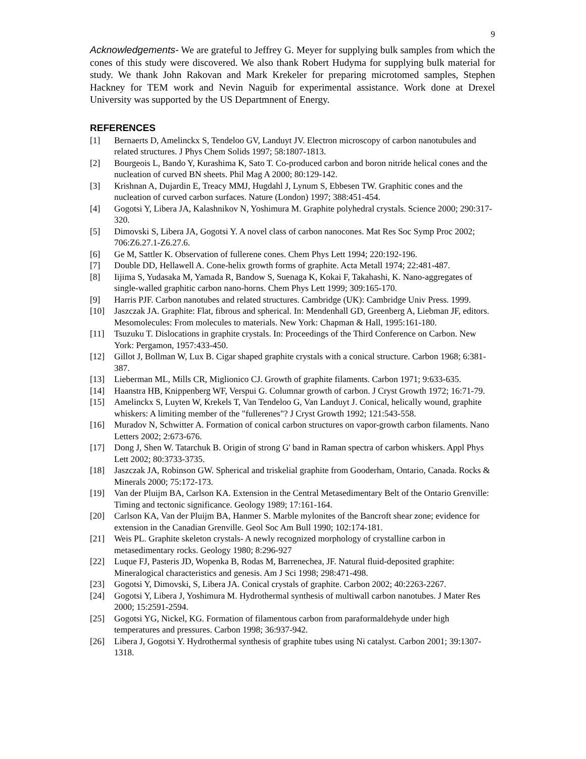9
Acknowledgements- We are grateful to Jeffrey G. Meyer for supplying bulk samples from which the cones of this study were discovered. We also thank Robert Hudyma for supplying bulk material for study. We thank John Rakovan and Mark Krekeler for preparing microtomed samples, Stephen Hackney for TEM work and Nevin Naguib for experimental assistance. Work done at Drexel University was supported by the US Departmnent of Energy.
REFERENCES
[1] Bernaerts D, Amelinckx S, Tendeloo GV, Landuyt JV. Electron microscopy of carbon nanotubules and related structures. J Phys Chem Solids 1997; 58:1807-1813.
[2] Bourgeois L, Bando Y, Kurashima K, Sato T. Co-produced carbon and boron nitride helical cones and the nucleation of curved BN sheets. Phil Mag A 2000; 80:129-142.
[3] Krishnan A, Dujardin E, Treacy MMJ, Hugdahl J, Lynum S, Ebbesen TW. Graphitic cones and the nucleation of curved carbon surfaces. Nature (London) 1997; 388:451-454.
[4] Gogotsi Y, Libera JA, Kalashnikov N, Yoshimura M. Graphite polyhedral crystals. Science 2000; 290:317-320.
[5] Dimovski S, Libera JA, Gogotsi Y. A novel class of carbon nanocones. Mat Res Soc Symp Proc 2002; 706:Z6.27.1-Z6.27.6.
[6] Ge M, Sattler K. Observation of fullerene cones. Chem Phys Lett 1994; 220:192-196.
[7] Double DD, Hellawell A. Cone-helix growth forms of graphite. Acta Metall 1974; 22:481-487.
[8] Iijima S, Yudasaka M, Yamada R, Bandow S, Suenaga K, Kokai F, Takahashi, K. Nano-aggregates of single-walled graphitic carbon nano-horns. Chem Phys Lett 1999; 309:165-170.
[9] Harris PJF. Carbon nanotubes and related structures. Cambridge (UK): Cambridge Univ Press. 1999.
[10] Jaszczak JA. Graphite: Flat, fibrous and spherical. In: Mendenhall GD, Greenberg A, Liebman JF, editors. Mesomolecules: From molecules to materials. New York: Chapman & Hall, 1995:161-180.
[11] Tsuzuku T. Dislocations in graphite crystals. In: Proceedings of the Third Conference on Carbon. New York: Pergamon, 1957:433-450.
[12] Gillot J, Bollman W, Lux B. Cigar shaped graphite crystals with a conical structure. Carbon 1968; 6:381-387.
[13] Lieberman ML, Mills CR, Miglionico CJ. Growth of graphite filaments. Carbon 1971; 9:633-635.
[14] Haanstra HB, Knippenberg WF, Verspui G. Columnar growth of carbon. J Cryst Growth 1972; 16:71-79.
[15] Amelinckx S, Luyten W, Krekels T, Van Tendeloo G, Van Landuyt J. Conical, helically wound, graphite whiskers: A limiting member of the "fullerenes"? J Cryst Growth 1992; 121:543-558.
[16] Muradov N, Schwitter A. Formation of conical carbon structures on vapor-growth carbon filaments. Nano Letters 2002; 2:673-676.
[17] Dong J, Shen W. Tatarchuk B. Origin of strong G' band in Raman spectra of carbon whiskers. Appl Phys Lett 2002; 80:3733-3735.
[18] Jaszczak JA, Robinson GW. Spherical and triskelial graphite from Gooderham, Ontario, Canada. Rocks & Minerals 2000; 75:172-173.
[19] Van der Pluijm BA, Carlson KA. Extension in the Central Metasedimentary Belt of the Ontario Grenville: Timing and tectonic significance. Geology 1989; 17:161-164.
[20] Carlson KA, Van der Pluijm BA, Hanmer S. Marble mylonites of the Bancroft shear zone; evidence for extension in the Canadian Grenville. Geol Soc Am Bull 1990; 102:174-181.
[21] Weis PL. Graphite skeleton crystals- A newly recognized morphology of crystalline carbon in metasedimentary rocks. Geology 1980; 8:296-927
[22] Luque FJ, Pasteris JD, Wopenka B, Rodas M, Barrenechea, JF. Natural fluid-deposited graphite: Mineralogical characteristics and genesis. Am J Sci 1998; 298:471-498.
[23] Gogotsi Y, Dimovski, S, Libera JA. Conical crystals of graphite. Carbon 2002; 40:2263-2267.
[24] Gogotsi Y, Libera J, Yoshimura M. Hydrothermal synthesis of multiwall carbon nanotubes. J Mater Res 2000; 15:2591-2594.
[25] Gogotsi YG, Nickel, KG. Formation of filamentous carbon from paraformaldehyde under high temperatures and pressures. Carbon 1998; 36:937-942.
[26] Libera J, Gogotsi Y. Hydrothermal synthesis of graphite tubes using Ni catalyst. Carbon 2001; 39:1307-1318.